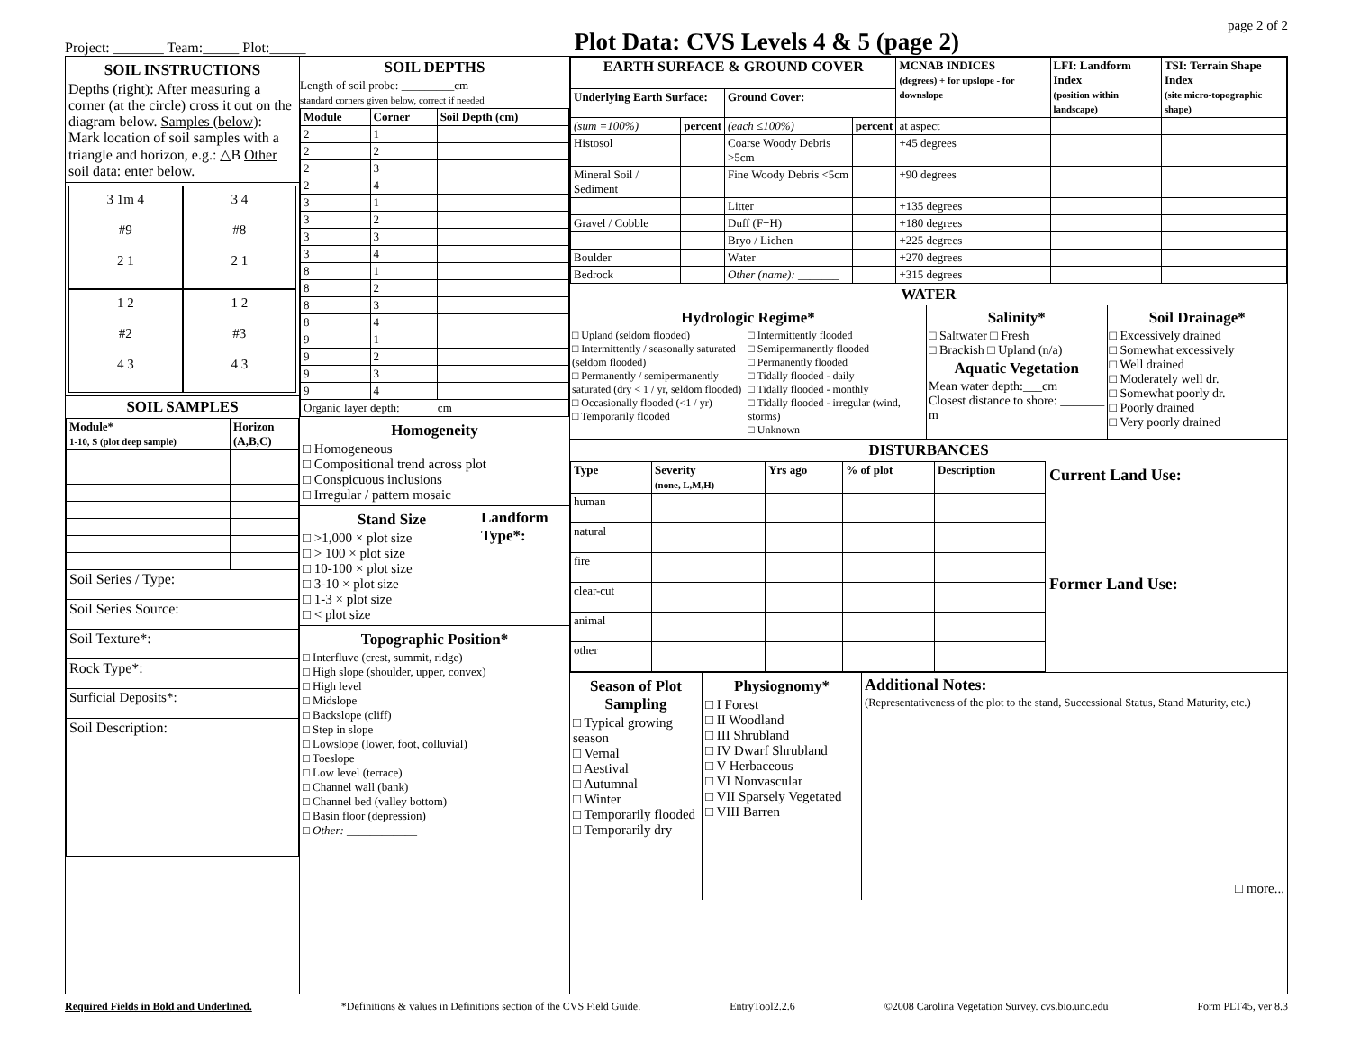Project: _______ Team:_____ Plot:_____ Plot Data: CVS Levels 4 & 5 (page 2) page 2 of 2
SOIL INSTRUCTIONS
Depths (right): After measuring a corner (at the circle) cross it out on the diagram below. Samples (below): Mark location of soil samples with a triangle and horizon, e.g.: △B Other soil data: enter below.
3 1m 4
#9
2 1
3 4
#8
2 1
1 2
#2
4 3
1 2
#3
4 3
SOIL SAMPLES
| Module* 1-10, S (plot deep sample) | Horizon (A,B,C) |
| --- | --- |
| Soil Series / Type: | |
| Soil Series Source: | |
| Soil Texture*: | |
| Rock Type*: | |
| Surficial Deposits*: | |
| Soil Description: | |
SOIL DEPTHS
Length of soil probe: _________cm
standard corners given below, correct if needed
| Module | Corner | Soil Depth (cm) |
| --- | --- | --- |
| 2 | 1 | |
| 2 | 2 | |
| 2 | 3 | |
| 2 | 4 | |
| 3 | 1 | |
| 3 | 2 | |
| 3 | 3 | |
| 3 | 4 | |
| 8 | 1 | |
| 8 | 2 | |
| 8 | 3 | |
| 8 | 4 | |
| 9 | 1 | |
| 9 | 2 | |
| 9 | 3 | |
| 9 | 4 | |
| Organic layer depth: ______cm | | |
Homogeneity
□ Homogeneous
□ Compositional trend across plot
□ Conspicuous inclusions
□ Irregular / pattern mosaic
Stand Size
□ >1,000 × plot size
□ > 100 × plot size
□ 10-100 × plot size
□ 3-10 × plot size
□ 1-3 × plot size
□ < plot size
Landform Type*:
Topographic Position*
□ Interfluve (crest, summit, ridge)
□ High slope (shoulder, upper, convex)
□ High level
□ Midslope
□ Backslope (cliff)
□ Step in slope
□ Lowslope (lower, foot, colluvial)
□ Toeslope
□ Low level (terrace)
□ Channel wall (bank)
□ Channel bed (valley bottom)
□ Basin floor (depression)
□ Other: ____________
| EARTH SURFACE & GROUND COVER | | | | MCNAB INDICES (degrees) + for upslope - for downslope | LFI: Landform Index (position within landscape) | TSI: Terrain Shape Index (site micro-topographic shape) |
| --- | --- | --- | --- | --- | --- | --- |
| Underlying Earth Surface: | | Ground Cover: | | | | |
| (sum =100%) | percent | (each ≤100%) | percent | at aspect | | |
| Histosol | | Coarse Woody Debris >5cm | | +45 degrees | | |
| Mineral Soil / Sediment | | Fine Woody Debris <5cm | | +90 degrees | | |
| | | Litter | | +135 degrees | | |
| Gravel / Cobble | | Duff (F+H) | | +180 degrees | | |
| | | Bryo / Lichen | | +225 degrees | | |
| Boulder | | Water | | +270 degrees | | |
| Bedrock | | Other (name): _______ | | +315 degrees | | |
WATER
Hydrologic Regime*
□ Upland (seldom flooded)
□ Intermittently / seasonally saturated (seldom flooded)
□ Permanently / semipermanently saturated (dry < 1 / yr, seldom flooded)
□ Occasionally flooded (<1 / yr)
□ Temporarily flooded
□ Intermittently flooded
□ Semipermanently flooded
□ Permanently flooded
□ Tidally flooded - daily
□ Tidally flooded - monthly
□ Tidally flooded - irregular (wind, storms)
□ Unknown
Salinity*
□ Saltwater □ Fresh
□ Brackish □ Upland (n/a)
Aquatic Vegetation
Mean water depth:___cm
Closest distance to shore: _______ m
Soil Drainage*
□ Excessively drained
□ Somewhat excessively
□ Well drained
□ Moderately well dr.
□ Somewhat poorly dr.
□ Poorly drained
□ Very poorly drained
DISTURBANCES
| Type | Severity (none, L,M,H) | Yrs ago | % of plot | Description |
| --- | --- | --- | --- | --- |
| human | | | | |
| natural | | | | |
| fire | | | | |
| clear-cut | | | | |
| animal | | | | |
| other | | | | |
Current Land Use:
Former Land Use:
Season of Plot Sampling
□ Typical growing season
□ Vernal
□ Aestival
□ Autumnal
□ Winter
□ Temporarily flooded
□ Temporarily dry
Physiognomy*
□ I Forest
□ II Woodland
□ III Shrubland
□ IV Dwarf Shrubland
□ V Herbaceous
□ VI Nonvascular
□ VII Sparsely Vegetated
□ VIII Barren
Additional Notes:
(Representativeness of the plot to the stand, Successional Status, Stand Maturity, etc.)
□ more...
Required Fields in Bold and Underlined. *Definitions & values in Definitions section of the CVS Field Guide. EntryTool2.2.6 ©2008 Carolina Vegetation Survey. cvs.bio.unc.edu Form PLT45, ver 8.3